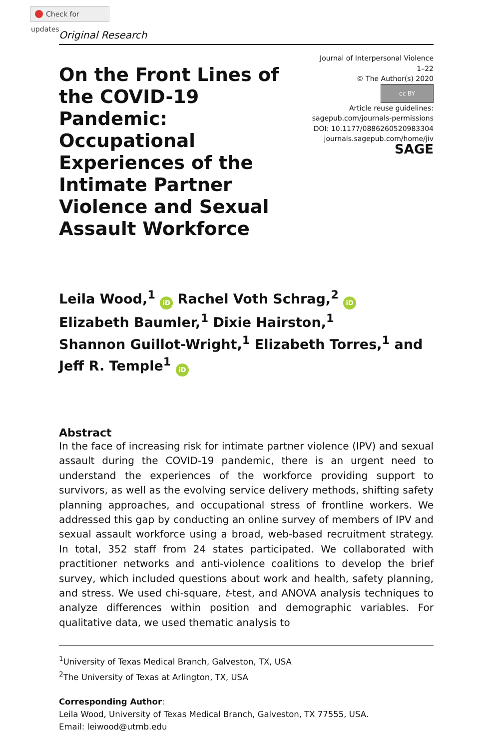Check for updates
Original Research
On the Front Lines of the COVID-19 Pandemic: Occupational Experiences of the Intimate Partner Violence and Sexual Assault Workforce
Journal of Interpersonal Violence
1–22
© The Author(s) 2020
cc BY
Article reuse guidelines:
sagepub.com/journals-permissions
DOI: 10.1177/0886260520983304
journals.sagepub.com/home/jiv
SAGE
Leila Wood,<sup>1</sup> iD Rachel Voth Schrag,<sup>2</sup> iD
Elizabeth Baumler,<sup>1</sup> Dixie Hairston,<sup>1</sup>
Shannon Guillot-Wright,<sup>1</sup> Elizabeth Torres,<sup>1</sup> and
Jeff R. Temple<sup>1</sup> iD
Abstract
In the face of increasing risk for intimate partner violence (IPV) and sexual assault during the COVID-19 pandemic, there is an urgent need to understand the experiences of the workforce providing support to survivors, as well as the evolving service delivery methods, shifting safety planning approaches, and occupational stress of frontline workers. We addressed this gap by conducting an online survey of members of IPV and sexual assault workforce using a broad, web-based recruitment strategy. In total, 352 staff from 24 states participated. We collaborated with practitioner networks and anti-violence coalitions to develop the brief survey, which included questions about work and health, safety planning, and stress. We used chi-square, t-test, and ANOVA analysis techniques to analyze differences within position and demographic variables. For qualitative data, we used thematic analysis to
<sup>1</sup> University of Texas Medical Branch, Galveston, TX, USA
<sup>2</sup> The University of Texas at Arlington, TX, USA
Corresponding Author:
Leila Wood, University of Texas Medical Branch, Galveston, TX 77555, USA.
Email: leiwood@utmb.edu